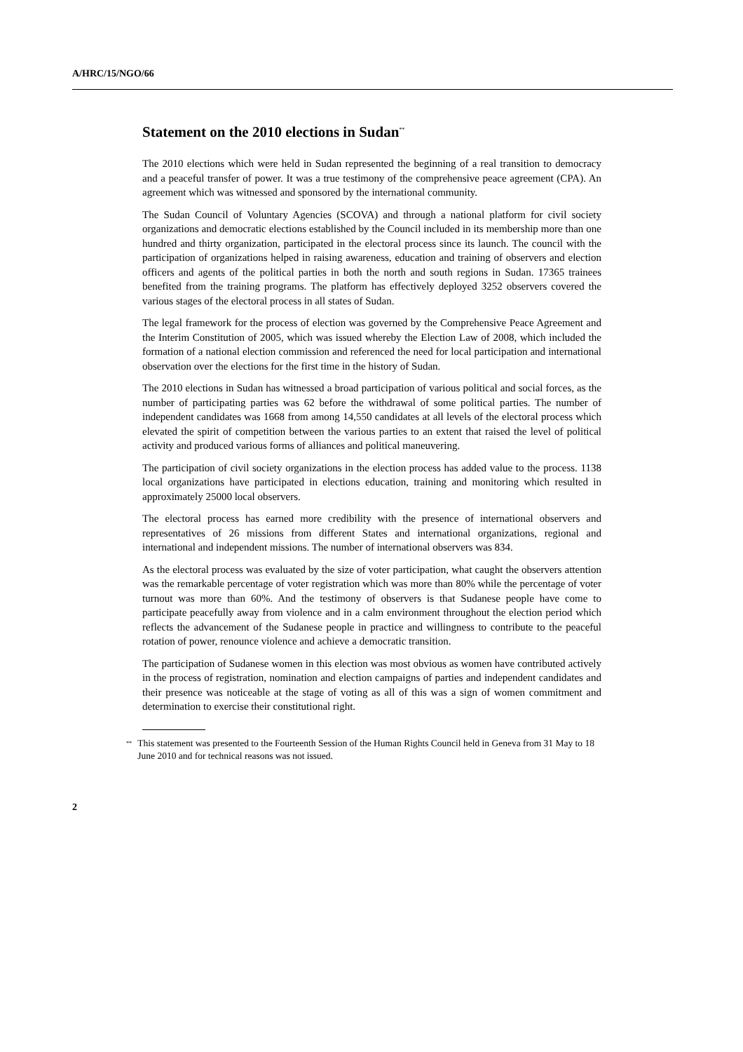A/HRC/15/NGO/66
Statement on the 2010 elections in Sudan<sup>**</sup>
The 2010 elections which were held in Sudan represented the beginning of a real transition to democracy and a peaceful transfer of power. It was a true testimony of the comprehensive peace agreement (CPA). An agreement which was witnessed and sponsored by the international community.
The Sudan Council of Voluntary Agencies (SCOVA) and through a national platform for civil society organizations and democratic elections established by the Council included in its membership more than one hundred and thirty organization, participated in the electoral process since its launch. The council with the participation of organizations helped in raising awareness, education and training of observers and election officers and agents of the political parties in both the north and south regions in Sudan. 17365 trainees benefited from the training programs. The platform has effectively deployed 3252 observers covered the various stages of the electoral process in all states of Sudan.
The legal framework for the process of election was governed by the Comprehensive Peace Agreement and the Interim Constitution of 2005, which was issued whereby the Election Law of 2008, which included the formation of a national election commission and referenced the need for local participation and international observation over the elections for the first time in the history of Sudan.
The 2010 elections in Sudan has witnessed a broad participation of various political and social forces, as the number of participating parties was 62 before the withdrawal of some political parties. The number of independent candidates was 1668 from among 14,550 candidates at all levels of the electoral process which elevated the spirit of competition between the various parties to an extent that raised the level of political activity and produced various forms of alliances and political maneuvering.
The participation of civil society organizations in the election process has added value to the process. 1138 local organizations have participated in elections education, training and monitoring which resulted in approximately 25000 local observers.
The electoral process has earned more credibility with the presence of international observers and representatives of 26 missions from different States and international organizations, regional and international and independent missions. The number of international observers was 834.
As the electoral process was evaluated by the size of voter participation, what caught the observers attention was the remarkable percentage of voter registration which was more than 80% while the percentage of voter turnout was more than 60%. And the testimony of observers is that Sudanese people have come to participate peacefully away from violence and in a calm environment throughout the election period which reflects the advancement of the Sudanese people in practice and willingness to contribute to the peaceful rotation of power, renounce violence and achieve a democratic transition.
The participation of Sudanese women in this election was most obvious as women have contributed actively in the process of registration, nomination and election campaigns of parties and independent candidates and their presence was noticeable at the stage of voting as all of this was a sign of women commitment and determination to exercise their constitutional right.
<sup>**</sup>
This statement was presented to the Fourteenth Session of the Human Rights Council held in Geneva from 31 May to 18 June 2010 and for technical reasons was not issued.
2